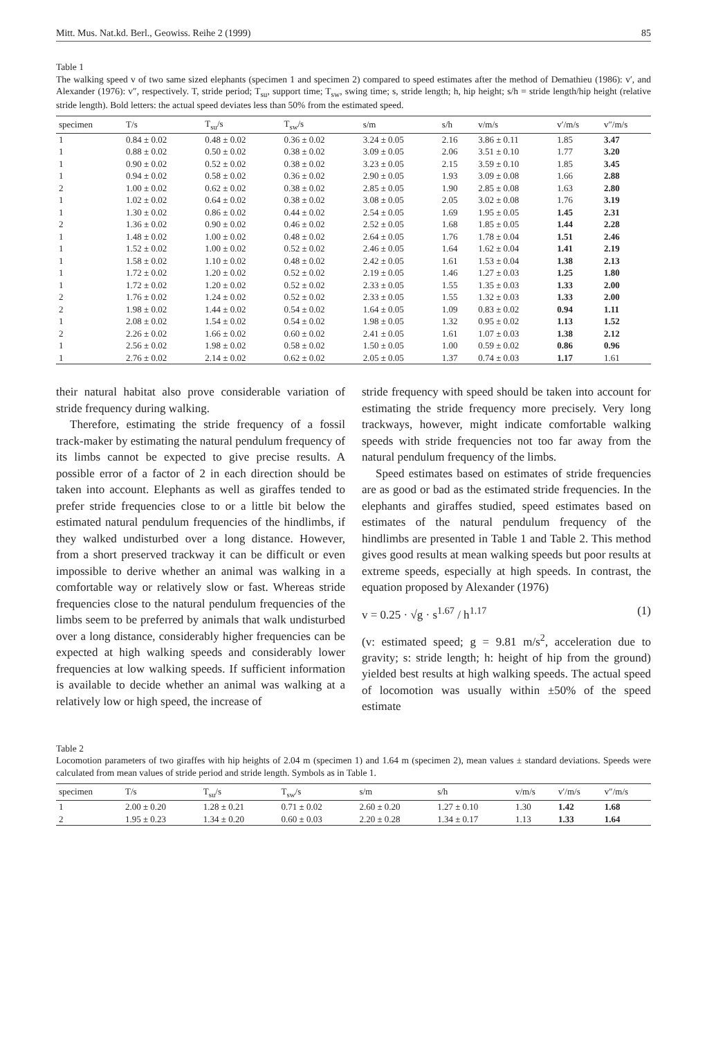Mitt. Mus. Nat.kd. Berl., Geowiss. Reihe 2 (1999) 85
Table 1
The walking speed v of two same sized elephants (specimen 1 and specimen 2) compared to speed estimates after the method of Demathieu (1986): v′, and Alexander (1976): v″, respectively. T, stride period; T<sub>su</sub>, support time; T<sub>sw</sub>, swing time; s, stride length; h, hip height; s/h = stride length/hip height (relative stride length). Bold letters: the actual speed deviates less than 50% from the estimated speed.
| specimen | T/s | T<sub>su</sub>/s | T<sub>sw</sub>/s | s/m | s/h | v/m/s | v′/m/s | v″/m/s |
| --- | --- | --- | --- | --- | --- | --- | --- | --- |
| 1 | 0.84 ± 0.02 | 0.48 ± 0.02 | 0.36 ± 0.02 | 3.24 ± 0.05 | 2.16 | 3.86 ± 0.11 | 1.85 | 3.47 |
| 1 | 0.88 ± 0.02 | 0.50 ± 0.02 | 0.38 ± 0.02 | 3.09 ± 0.05 | 2.06 | 3.51 ± 0.10 | 1.77 | 3.20 |
| 1 | 0.90 ± 0.02 | 0.52 ± 0.02 | 0.38 ± 0.02 | 3.23 ± 0.05 | 2.15 | 3.59 ± 0.10 | 1.85 | 3.45 |
| 1 | 0.94 ± 0.02 | 0.58 ± 0.02 | 0.36 ± 0.02 | 2.90 ± 0.05 | 1.93 | 3.09 ± 0.08 | 1.66 | 2.88 |
| 2 | 1.00 ± 0.02 | 0.62 ± 0.02 | 0.38 ± 0.02 | 2.85 ± 0.05 | 1.90 | 2.85 ± 0.08 | 1.63 | 2.80 |
| 1 | 1.02 ± 0.02 | 0.64 ± 0.02 | 0.38 ± 0.02 | 3.08 ± 0.05 | 2.05 | 3.02 ± 0.08 | 1.76 | 3.19 |
| 1 | 1.30 ± 0.02 | 0.86 ± 0.02 | 0.44 ± 0.02 | 2.54 ± 0.05 | 1.69 | 1.95 ± 0.05 | 1.45 | 2.31 |
| 2 | 1.36 ± 0.02 | 0.90 ± 0.02 | 0.46 ± 0.02 | 2.52 ± 0.05 | 1.68 | 1.85 ± 0.05 | 1.44 | 2.28 |
| 1 | 1.48 ± 0.02 | 1.00 ± 0.02 | 0.48 ± 0.02 | 2.64 ± 0.05 | 1.76 | 1.78 ± 0.04 | 1.51 | 2.46 |
| 1 | 1.52 ± 0.02 | 1.00 ± 0.02 | 0.52 ± 0.02 | 2.46 ± 0.05 | 1.64 | 1.62 ± 0.04 | 1.41 | 2.19 |
| 1 | 1.58 ± 0.02 | 1.10 ± 0.02 | 0.48 ± 0.02 | 2.42 ± 0.05 | 1.61 | 1.53 ± 0.04 | 1.38 | 2.13 |
| 1 | 1.72 ± 0.02 | 1.20 ± 0.02 | 0.52 ± 0.02 | 2.19 ± 0.05 | 1.46 | 1.27 ± 0.03 | 1.25 | 1.80 |
| 1 | 1.72 ± 0.02 | 1.20 ± 0.02 | 0.52 ± 0.02 | 2.33 ± 0.05 | 1.55 | 1.35 ± 0.03 | 1.33 | 2.00 |
| 2 | 1.76 ± 0.02 | 1.24 ± 0.02 | 0.52 ± 0.02 | 2.33 ± 0.05 | 1.55 | 1.32 ± 0.03 | 1.33 | 2.00 |
| 2 | 1.98 ± 0.02 | 1.44 ± 0.02 | 0.54 ± 0.02 | 1.64 ± 0.05 | 1.09 | 0.83 ± 0.02 | 0.94 | 1.11 |
| 1 | 2.08 ± 0.02 | 1.54 ± 0.02 | 0.54 ± 0.02 | 1.98 ± 0.05 | 1.32 | 0.95 ± 0.02 | 1.13 | 1.52 |
| 2 | 2.26 ± 0.02 | 1.66 ± 0.02 | 0.60 ± 0.02 | 2.41 ± 0.05 | 1.61 | 1.07 ± 0.03 | 1.38 | 2.12 |
| 1 | 2.56 ± 0.02 | 1.98 ± 0.02 | 0.58 ± 0.02 | 1.50 ± 0.05 | 1.00 | 0.59 ± 0.02 | 0.86 | 0.96 |
| 1 | 2.76 ± 0.02 | 2.14 ± 0.02 | 0.62 ± 0.02 | 2.05 ± 0.05 | 1.37 | 0.74 ± 0.03 | 1.17 | 1.61 |
their natural habitat also prove considerable variation of stride frequency during walking.
Therefore, estimating the stride frequency of a fossil track-maker by estimating the natural pendulum frequency of its limbs cannot be expected to give precise results. A possible error of a factor of 2 in each direction should be taken into account. Elephants as well as giraffes tended to prefer stride frequencies close to or a little bit below the estimated natural pendulum frequencies of the hindlimbs, if they walked undisturbed over a long distance. However, from a short preserved trackway it can be difficult or even impossible to derive whether an animal was walking in a comfortable way or relatively slow or fast. Whereas stride frequencies close to the natural pendulum frequencies of the limbs seem to be preferred by animals that walk undisturbed over a long distance, considerably higher frequencies can be expected at high walking speeds and considerably lower frequencies at low walking speeds. If sufficient information is available to decide whether an animal was walking at a relatively low or high speed, the increase of
stride frequency with speed should be taken into account for estimating the stride frequency more precisely. Very long trackways, however, might indicate comfortable walking speeds with stride frequencies not too far away from the natural pendulum frequency of the limbs.
Speed estimates based on estimates of stride frequencies are as good or bad as the estimated stride frequencies. In the elephants and giraffes studied, speed estimates based on estimates of the natural pendulum frequency of the hindlimbs are presented in Table 1 and Table 2. This method gives good results at mean walking speeds but poor results at extreme speeds, especially at high speeds. In contrast, the equation proposed by Alexander (1976)
v = 0.25 · √g · s<sup>1.67</sup> / h<sup>1.17</sup> (1)
(v: estimated speed; g = 9.81 m/s<sup>2</sup>, acceleration due to gravity; s: stride length; h: height of hip from the ground) yielded best results at high walking speeds. The actual speed of locomotion was usually within ±50% of the speed estimate
Table 2
Locomotion parameters of two giraffes with hip heights of 2.04 m (specimen 1) and 1.64 m (specimen 2), mean values ± standard deviations. Speeds were calculated from mean values of stride period and stride length. Symbols as in Table 1.
| specimen | T/s | T<sub>su</sub>/s | T<sub>sw</sub>/s | s/m | s/h | v/m/s | v′/m/s | v″/m/s |
| --- | --- | --- | --- | --- | --- | --- | --- | --- |
| 1 | 2.00 ± 0.20 | 1.28 ± 0.21 | 0.71 ± 0.02 | 2.60 ± 0.20 | 1.27 ± 0.10 | 1.30 | 1.42 | 1.68 |
| 2 | 1.95 ± 0.23 | 1.34 ± 0.20 | 0.60 ± 0.03 | 2.20 ± 0.28 | 1.34 ± 0.17 | 1.13 | 1.33 | 1.64 |